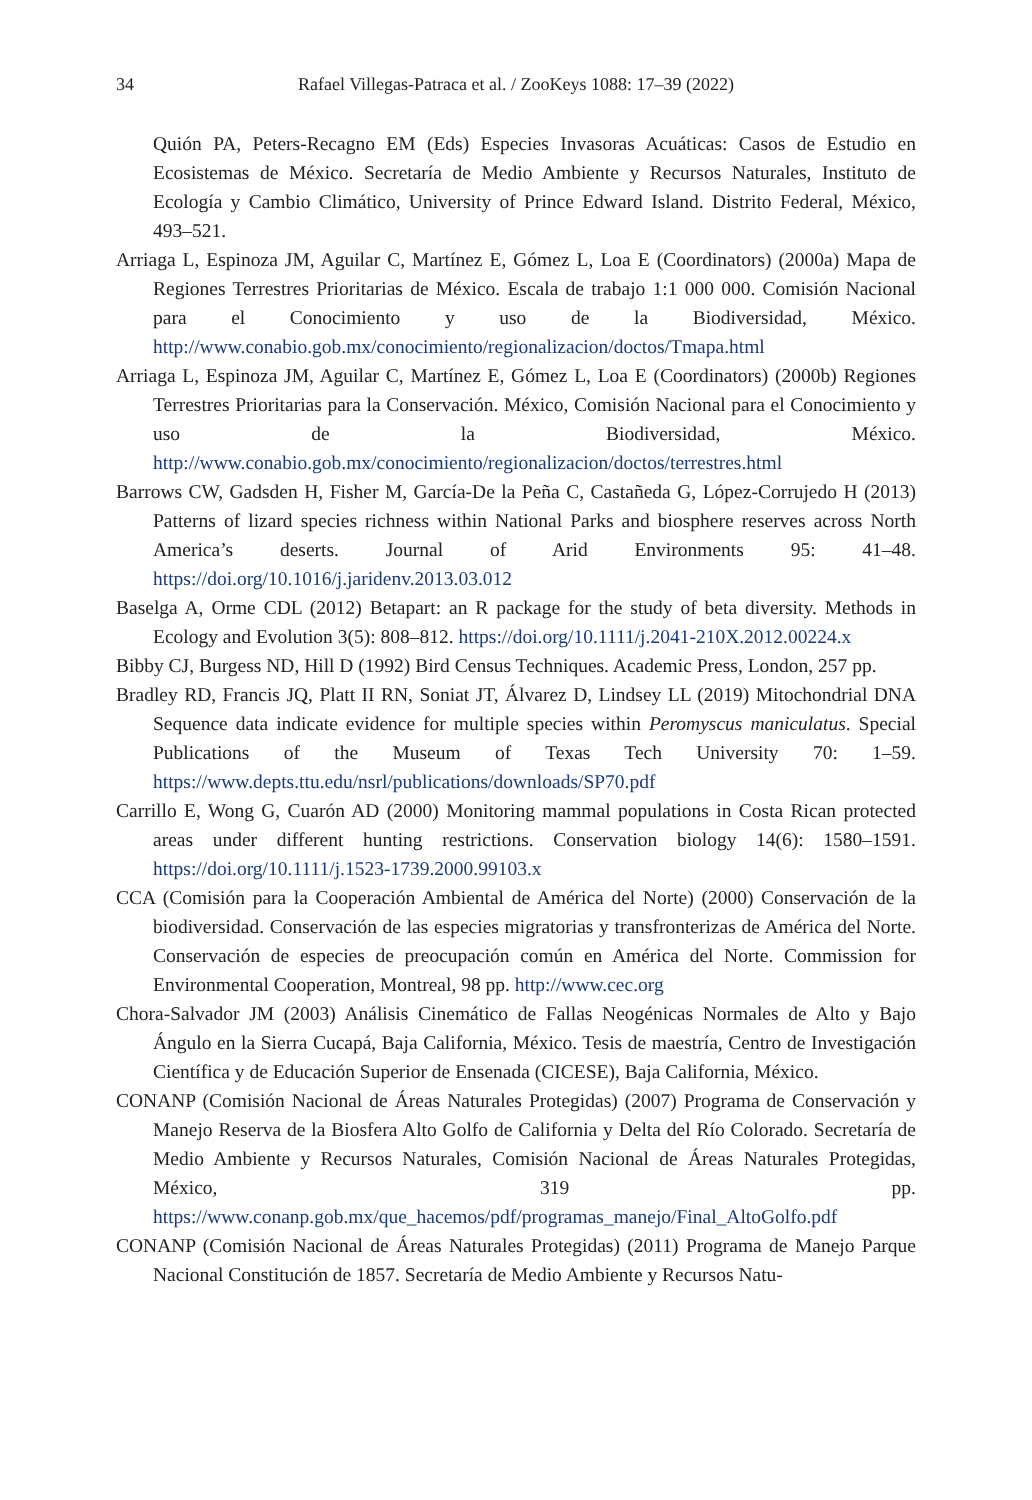34 Rafael Villegas-Patraca et al. / ZooKeys 1088: 17–39 (2022)
Quión PA, Peters-Recagno EM (Eds) Especies Invasoras Acuáticas: Casos de Estudio en Ecosistemas de México. Secretaría de Medio Ambiente y Recursos Naturales, Instituto de Ecología y Cambio Climático, University of Prince Edward Island. Distrito Federal, México, 493–521.
Arriaga L, Espinoza JM, Aguilar C, Martínez E, Gómez L, Loa E (Coordinators) (2000a) Mapa de Regiones Terrestres Prioritarias de México. Escala de trabajo 1:1 000 000. Comisión Nacional para el Conocimiento y uso de la Biodiversidad, México. http://www.conabio.gob.mx/conocimiento/regionalizacion/doctos/Tmapa.html
Arriaga L, Espinoza JM, Aguilar C, Martínez E, Gómez L, Loa E (Coordinators) (2000b) Regiones Terrestres Prioritarias para la Conservación. México, Comisión Nacional para el Conocimiento y uso de la Biodiversidad, México. http://www.conabio.gob.mx/conocimiento/regionalizacion/doctos/terrestres.html
Barrows CW, Gadsden H, Fisher M, García-De la Peña C, Castañeda G, López-Corrujedo H (2013) Patterns of lizard species richness within National Parks and biosphere reserves across North America’s deserts. Journal of Arid Environments 95: 41–48. https://doi.org/10.1016/j.jaridenv.2013.03.012
Baselga A, Orme CDL (2012) Betapart: an R package for the study of beta diversity. Methods in Ecology and Evolution 3(5): 808–812. https://doi.org/10.1111/j.2041-210X.2012.00224.x
Bibby CJ, Burgess ND, Hill D (1992) Bird Census Techniques. Academic Press, London, 257 pp.
Bradley RD, Francis JQ, Platt II RN, Soniat JT, Álvarez D, Lindsey LL (2019) Mitochondrial DNA Sequence data indicate evidence for multiple species within Peromyscus maniculatus. Special Publications of the Museum of Texas Tech University 70: 1–59. https://www.depts.ttu.edu/nsrl/publications/downloads/SP70.pdf
Carrillo E, Wong G, Cuarón AD (2000) Monitoring mammal populations in Costa Rican protected areas under different hunting restrictions. Conservation biology 14(6): 1580–1591. https://doi.org/10.1111/j.1523-1739.2000.99103.x
CCA (Comisión para la Cooperación Ambiental de América del Norte) (2000) Conservación de la biodiversidad. Conservación de las especies migratorias y transfronterizas de América del Norte. Conservación de especies de preocupación común en América del Norte. Commission for Environmental Cooperation, Montreal, 98 pp. http://www.cec.org
Chora-Salvador JM (2003) Análisis Cinemático de Fallas Neogénicas Normales de Alto y Bajo Ángulo en la Sierra Cucapá, Baja California, México. Tesis de maestría, Centro de Investigación Científica y de Educación Superior de Ensenada (CICESE), Baja California, México.
CONANP (Comisión Nacional de Áreas Naturales Protegidas) (2007) Programa de Conservación y Manejo Reserva de la Biosfera Alto Golfo de California y Delta del Río Colorado. Secretaría de Medio Ambiente y Recursos Naturales, Comisión Nacional de Áreas Naturales Protegidas, México, 319 pp. https://www.conanp.gob.mx/que_hacemos/pdf/programas_manejo/Final_AltoGolfo.pdf
CONANP (Comisión Nacional de Áreas Naturales Protegidas) (2011) Programa de Manejo Parque Nacional Constitución de 1857. Secretaría de Medio Ambiente y Recursos Natu-